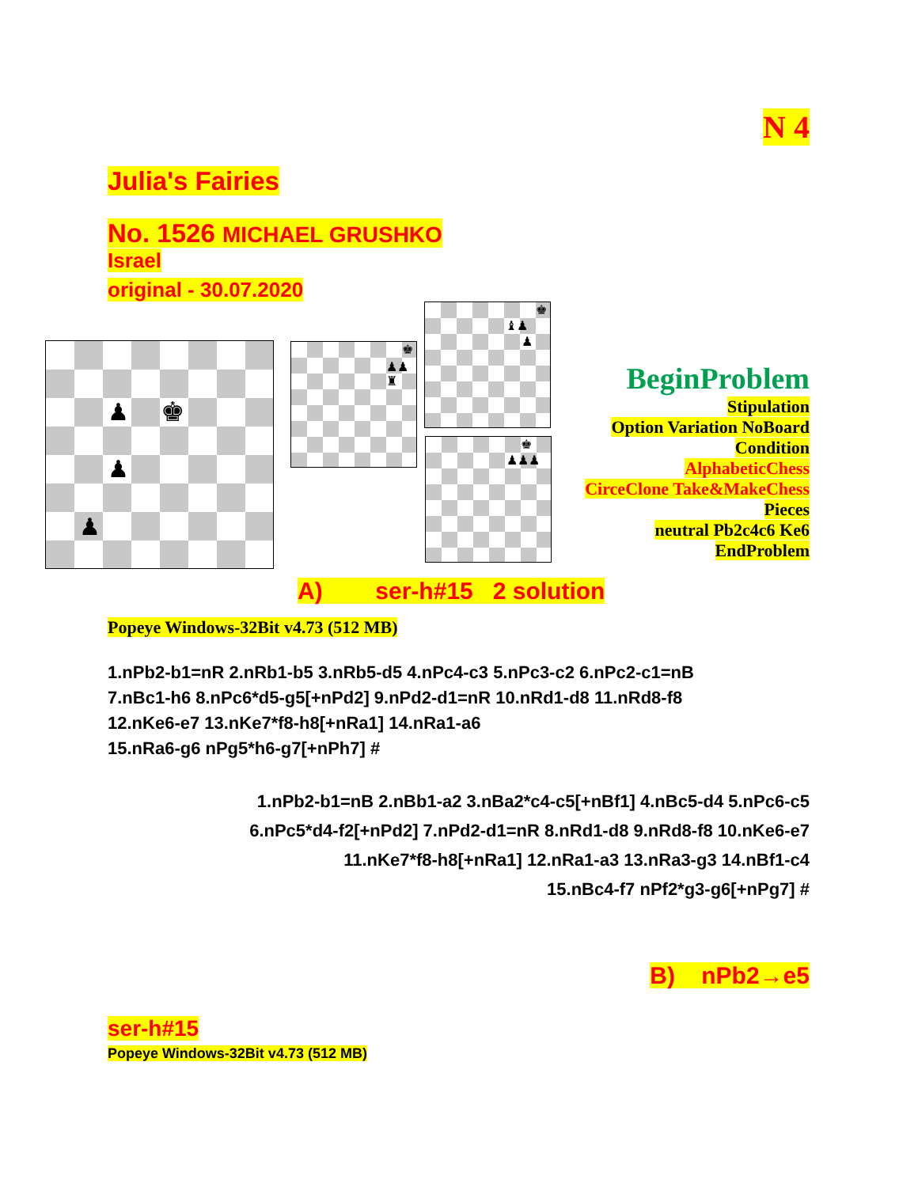N 4
Julia's Fairies
No. 1526 MICHAEL GRUSHKO
Israel
original - 30.07.2020
♟ ♚ ♟ ♟ ♚ ♟♟ ♜
♚ ♝♟ ♟
♚ ♟♟♟
BeginProblem
Stipulation
Option Variation NoBoard
Condition
AlphabeticChess
CirceClone Take&MakeChess
Pieces
neutral Pb2c4c6 Ke6
EndProblem
A) ser-h#15 2 solution
Popeye Windows-32Bit v4.73 (512 MB)
1.nPb2-b1=nR 2.nRb1-b5 3.nRb5-d5 4.nPc4-c3 5.nPc3-c2 6.nPc2-c1=nB
7.nBc1-h6 8.nPc6*d5-g5[+nPd2] 9.nPd2-d1=nR 10.nRd1-d8 11.nRd8-f8
12.nKe6-e7 13.nKe7*f8-h8[+nRa1] 14.nRa1-a6
15.nRa6-g6 nPg5*h6-g7[+nPh7] #
1.nPb2-b1=nB 2.nBb1-a2 3.nBa2*c4-c5[+nBf1] 4.nBc5-d4 5.nPc6-c5
6.nPc5*d4-f2[+nPd2] 7.nPd2-d1=nR 8.nRd1-d8 9.nRd8-f8 10.nKe6-e7
11.nKe7*f8-h8[+nRa1] 12.nRa1-a3 13.nRa3-g3 14.nBf1-c4
15.nBc4-f7 nPf2*g3-g6[+nPg7] #
B) nPb2→e5
ser-h#15
Popeye Windows-32Bit v4.73 (512 MB)